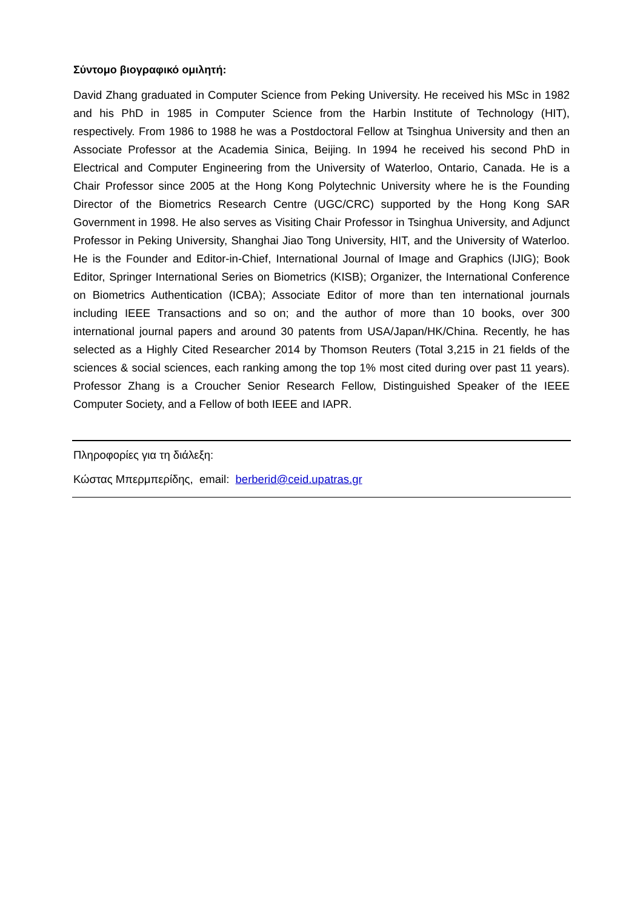Σύντομο βιογραφικό ομιλητή:
David Zhang graduated in Computer Science from Peking University. He received his MSc in 1982 and his PhD in 1985 in Computer Science from the Harbin Institute of Technology (HIT), respectively. From 1986 to 1988 he was a Postdoctoral Fellow at Tsinghua University and then an Associate Professor at the Academia Sinica, Beijing. In 1994 he received his second PhD in Electrical and Computer Engineering from the University of Waterloo, Ontario, Canada. He is a Chair Professor since 2005 at the Hong Kong Polytechnic University where he is the Founding Director of the Biometrics Research Centre (UGC/CRC) supported by the Hong Kong SAR Government in 1998. He also serves as Visiting Chair Professor in Tsinghua University, and Adjunct Professor in Peking University, Shanghai Jiao Tong University, HIT, and the University of Waterloo. He is the Founder and Editor-in-Chief, International Journal of Image and Graphics (IJIG); Book Editor, Springer International Series on Biometrics (KISB); Organizer, the International Conference on Biometrics Authentication (ICBA); Associate Editor of more than ten international journals including IEEE Transactions and so on; and the author of more than 10 books, over 300 international journal papers and around 30 patents from USA/Japan/HK/China. Recently, he has selected as a Highly Cited Researcher 2014 by Thomson Reuters (Total 3,215 in 21 fields of the sciences & social sciences, each ranking among the top 1% most cited during over past 11 years). Professor Zhang is a Croucher Senior Research Fellow, Distinguished Speaker of the IEEE Computer Society, and a Fellow of both IEEE and IAPR.
Πληροφορίες για τη διάλεξη:
Κώστας Μπερμπερίδης, email: berberid@ceid.upatras.gr